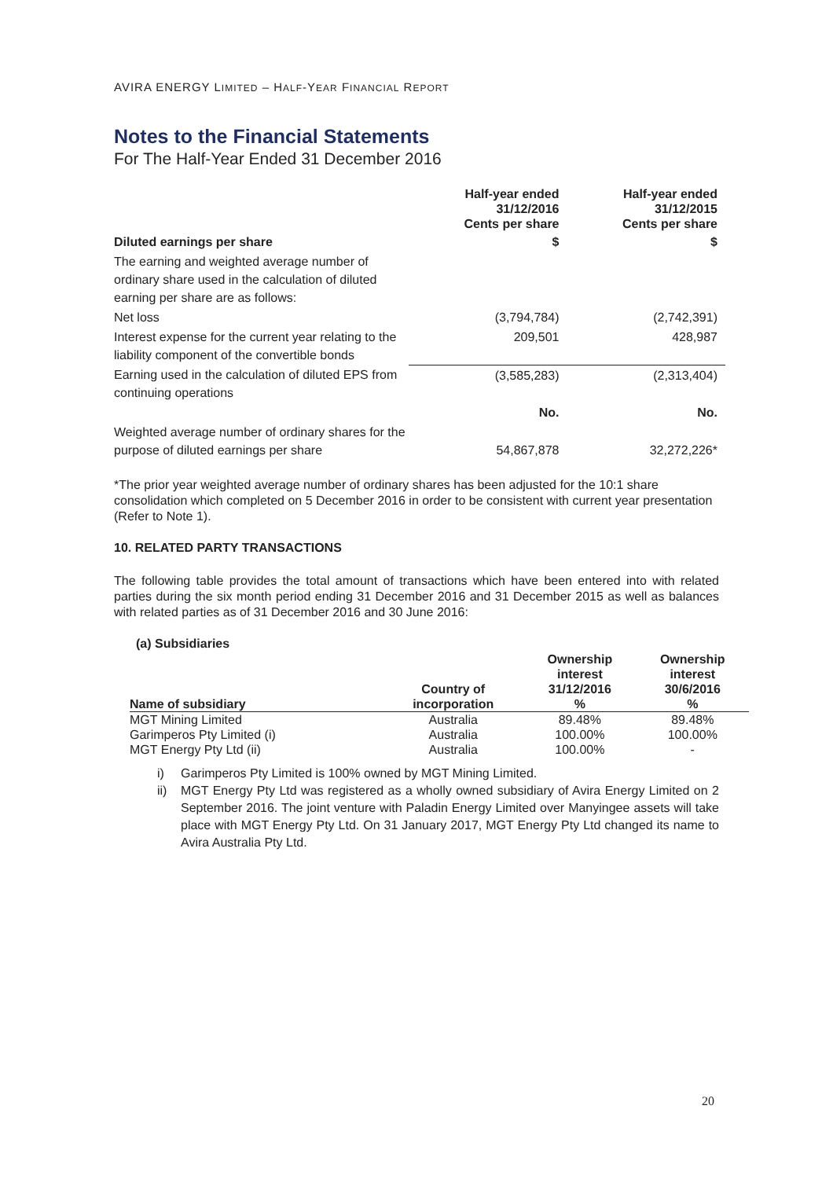AVIRA ENERGY LIMITED – HALF-YEAR FINANCIAL REPORT
Notes to the Financial Statements
For The Half-Year Ended 31 December 2016
| | Half-year ended 31/12/2016 Cents per share | Half-year ended 31/12/2015 Cents per share |
| Diluted earnings per share | $ | $ |
| The earning and weighted average number of ordinary share used in the calculation of diluted earning per share are as follows: | | |
| Net loss | (3,794,784) | (2,742,391) |
| Interest expense for the current year relating to the liability component of the convertible bonds | 209,501 | 428,987 |
| Earning used in the calculation of diluted EPS from continuing operations | (3,585,283) | (2,313,404) |
| | No. | No. |
| Weighted average number of ordinary shares for the purpose of diluted earnings per share | 54,867,878 | 32,272,226* |
*The prior year weighted average number of ordinary shares has been adjusted for the 10:1 share consolidation which completed on 5 December 2016 in order to be consistent with current year presentation (Refer to Note 1).
10. RELATED PARTY TRANSACTIONS
The following table provides the total amount of transactions which have been entered into with related parties during the six month period ending 31 December 2016 and 31 December 2015 as well as balances with related parties as of 31 December 2016 and 30 June 2016:
(a) Subsidiaries
| Name of subsidiary | Country of incorporation | Ownership interest 31/12/2016 % | Ownership interest 30/6/2016 % |
| --- | --- | --- | --- |
| MGT Mining Limited | Australia | 89.48% | 89.48% |
| Garimperos Pty Limited (i) | Australia | 100.00% | 100.00% |
| MGT Energy Pty Ltd (ii) | Australia | 100.00% | - |
i) Garimperos Pty Limited is 100% owned by MGT Mining Limited.
ii) MGT Energy Pty Ltd was registered as a wholly owned subsidiary of Avira Energy Limited on 2 September 2016. The joint venture with Paladin Energy Limited over Manyingee assets will take place with MGT Energy Pty Ltd. On 31 January 2017, MGT Energy Pty Ltd changed its name to Avira Australia Pty Ltd.
20